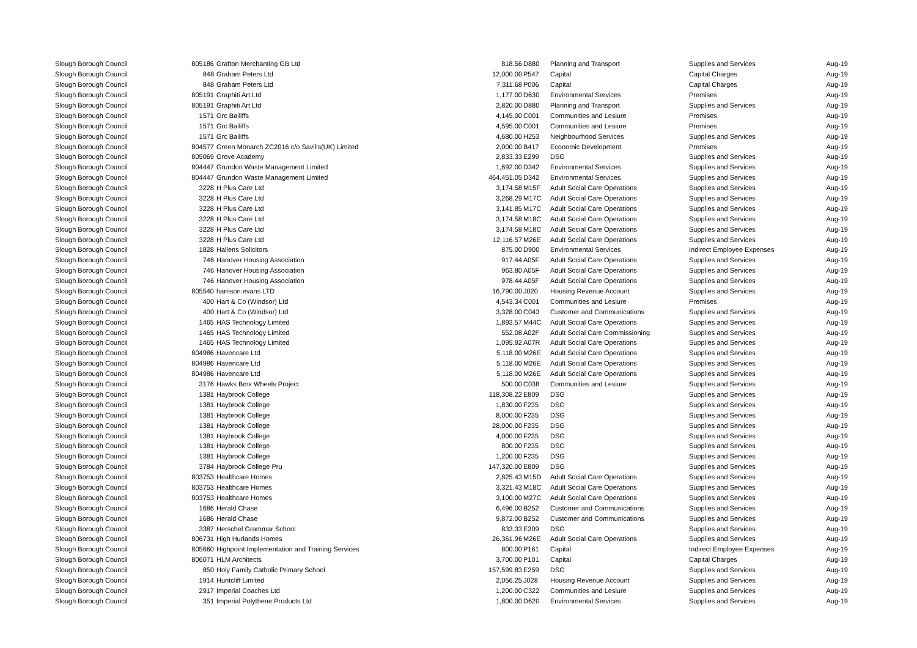| Slough Borough Council | 805186 | Grafton Merchanting GB Ltd | 818.56 | D880 | Planning and Transport | Supplies and Services | Aug-19 |
| Slough Borough Council | 848 | Graham Peters Ltd | 12,000.00 | P547 | Capital | Capital Charges | Aug-19 |
| Slough Borough Council | 848 | Graham Peters Ltd | 7,311.68 | P006 | Capital | Capital Charges | Aug-19 |
| Slough Borough Council | 805191 | Graphiti Art Ltd | 1,177.00 | D630 | Environmental Services | Premises | Aug-19 |
| Slough Borough Council | 805191 | Graphiti Art Ltd | 2,820.00 | D880 | Planning and Transport | Supplies and Services | Aug-19 |
| Slough Borough Council | 1571 | Grc Bailiffs | 4,145.00 | C001 | Communities and Lesiure | Premises | Aug-19 |
| Slough Borough Council | 1571 | Grc Bailiffs | 4,595.00 | C001 | Communities and Lesiure | Premises | Aug-19 |
| Slough Borough Council | 1571 | Grc Bailiffs | 4,680.00 | H253 | Neighbourhood Services | Supplies and Services | Aug-19 |
| Slough Borough Council | 804577 | Green Monarch ZC2016 c/o Savills(UK) Limited | 2,000.00 | B417 | Economic Development | Premises | Aug-19 |
| Slough Borough Council | 805069 | Grove Academy | 2,833.33 | E299 | DSG | Supplies and Services | Aug-19 |
| Slough Borough Council | 804447 | Grundon Waste Management Limited | 1,692.00 | D342 | Environmental Services | Supplies and Services | Aug-19 |
| Slough Borough Council | 804447 | Grundon Waste Management Limited | 464,451.05 | D342 | Environmental Services | Supplies and Services | Aug-19 |
| Slough Borough Council | 3228 | H Plus Care Ltd | 3,174.58 | M15F | Adult Social Care Operations | Supplies and Services | Aug-19 |
| Slough Borough Council | 3228 | H Plus Care Ltd | 3,268.29 | M17C | Adult Social Care Operations | Supplies and Services | Aug-19 |
| Slough Borough Council | 3228 | H Plus Care Ltd | 3,141.85 | M17C | Adult Social Care Operations | Supplies and Services | Aug-19 |
| Slough Borough Council | 3228 | H Plus Care Ltd | 3,174.58 | M18C | Adult Social Care Operations | Supplies and Services | Aug-19 |
| Slough Borough Council | 3228 | H Plus Care Ltd | 3,174.58 | M18C | Adult Social Care Operations | Supplies and Services | Aug-19 |
| Slough Borough Council | 3228 | H Plus Care Ltd | 12,116.57 | M26E | Adult Social Care Operations | Supplies and Services | Aug-19 |
| Slough Borough Council | 1828 | Hallens Solicitors | 875.00 | D900 | Environmental Services | Indirect Employee Expenses | Aug-19 |
| Slough Borough Council | 746 | Hanover Housing Association | 917.44 | A05F | Adult Social Care Operations | Supplies and Services | Aug-19 |
| Slough Borough Council | 746 | Hanover Housing Association | 963.80 | A05F | Adult Social Care Operations | Supplies and Services | Aug-19 |
| Slough Borough Council | 746 | Hanover Housing Association | 978.44 | A05F | Adult Social Care Operations | Supplies and Services | Aug-19 |
| Slough Borough Council | 805540 | harrison.evans LTD | 16,790.00 | J020 | Housing Revenue Account | Supplies and Services | Aug-19 |
| Slough Borough Council | 400 | Hart & Co (Windsor) Ltd | 4,543.34 | C001 | Communities and Lesiure | Premises | Aug-19 |
| Slough Borough Council | 400 | Hart & Co (Windsor) Ltd | 3,328.00 | C043 | Customer and Communications | Supplies and Services | Aug-19 |
| Slough Borough Council | 1465 | HAS Technology Limited | 1,893.57 | M44C | Adult Social Care Operations | Supplies and Services | Aug-19 |
| Slough Borough Council | 1465 | HAS Technology Limited | 552.08 | A02F | Adult Social Care Commissioning | Supplies and Services | Aug-19 |
| Slough Borough Council | 1465 | HAS Technology Limited | 1,095.92 | A07R | Adult Social Care Operations | Supplies and Services | Aug-19 |
| Slough Borough Council | 804986 | Havencare Ltd | 5,118.00 | M26E | Adult Social Care Operations | Supplies and Services | Aug-19 |
| Slough Borough Council | 804986 | Havencare Ltd | 5,118.00 | M26E | Adult Social Care Operations | Supplies and Services | Aug-19 |
| Slough Borough Council | 804986 | Havencare Ltd | 5,118.00 | M26E | Adult Social Care Operations | Supplies and Services | Aug-19 |
| Slough Borough Council | 3176 | Hawks Bmx Wheels Project | 500.00 | C038 | Communities and Lesiure | Supplies and Services | Aug-19 |
| Slough Borough Council | 1381 | Haybrook College | 118,308.22 | E809 | DSG | Supplies and Services | Aug-19 |
| Slough Borough Council | 1381 | Haybrook College | 1,830.00 | F235 | DSG | Supplies and Services | Aug-19 |
| Slough Borough Council | 1381 | Haybrook College | 8,000.00 | F235 | DSG | Supplies and Services | Aug-19 |
| Slough Borough Council | 1381 | Haybrook College | 28,000.00 | F235 | DSG | Supplies and Services | Aug-19 |
| Slough Borough Council | 1381 | Haybrook College | 4,000.00 | F235 | DSG | Supplies and Services | Aug-19 |
| Slough Borough Council | 1381 | Haybrook College | 800.00 | F235 | DSG | Supplies and Services | Aug-19 |
| Slough Borough Council | 1381 | Haybrook College | 1,200.00 | F235 | DSG | Supplies and Services | Aug-19 |
| Slough Borough Council | 3784 | Haybrook College Pru | 147,320.00 | E809 | DSG | Supplies and Services | Aug-19 |
| Slough Borough Council | 803753 | Healthcare Homes | 2,825.43 | M15D | Adult Social Care Operations | Supplies and Services | Aug-19 |
| Slough Borough Council | 803753 | Healthcare Homes | 3,321.43 | M18C | Adult Social Care Operations | Supplies and Services | Aug-19 |
| Slough Borough Council | 803753 | Healthcare Homes | 3,100.00 | M27C | Adult Social Care Operations | Supplies and Services | Aug-19 |
| Slough Borough Council | 1686 | Herald Chase | 6,496.00 | B252 | Customer and Communications | Supplies and Services | Aug-19 |
| Slough Borough Council | 1686 | Herald Chase | 9,872.00 | B252 | Customer and Communications | Supplies and Services | Aug-19 |
| Slough Borough Council | 3387 | Herschel Grammar School | 833.33 | E309 | DSG | Supplies and Services | Aug-19 |
| Slough Borough Council | 806731 | High Hurlands Homes | 26,361.96 | M26E | Adult Social Care Operations | Supplies and Services | Aug-19 |
| Slough Borough Council | 805660 | Highpoint Implementation and Training Services | 800.00 | P161 | Capital | Indirect Employee Expenses | Aug-19 |
| Slough Borough Council | 806071 | HLM Architects | 3,700.00 | P101 | Capital | Capital Charges | Aug-19 |
| Slough Borough Council | 850 | Holy Family Catholic Primary School | 157,599.83 | E259 | DSG | Supplies and Services | Aug-19 |
| Slough Borough Council | 1914 | Huntcliff Limited | 2,056.25 | J028 | Housing Revenue Account | Supplies and Services | Aug-19 |
| Slough Borough Council | 2917 | Imperial Coaches Ltd | 1,200.00 | C322 | Communities and Lesiure | Supplies and Services | Aug-19 |
| Slough Borough Council | 351 | Imperial Polythene Products Ltd | 1,800.00 | D620 | Environmental Services | Supplies and Services | Aug-19 |